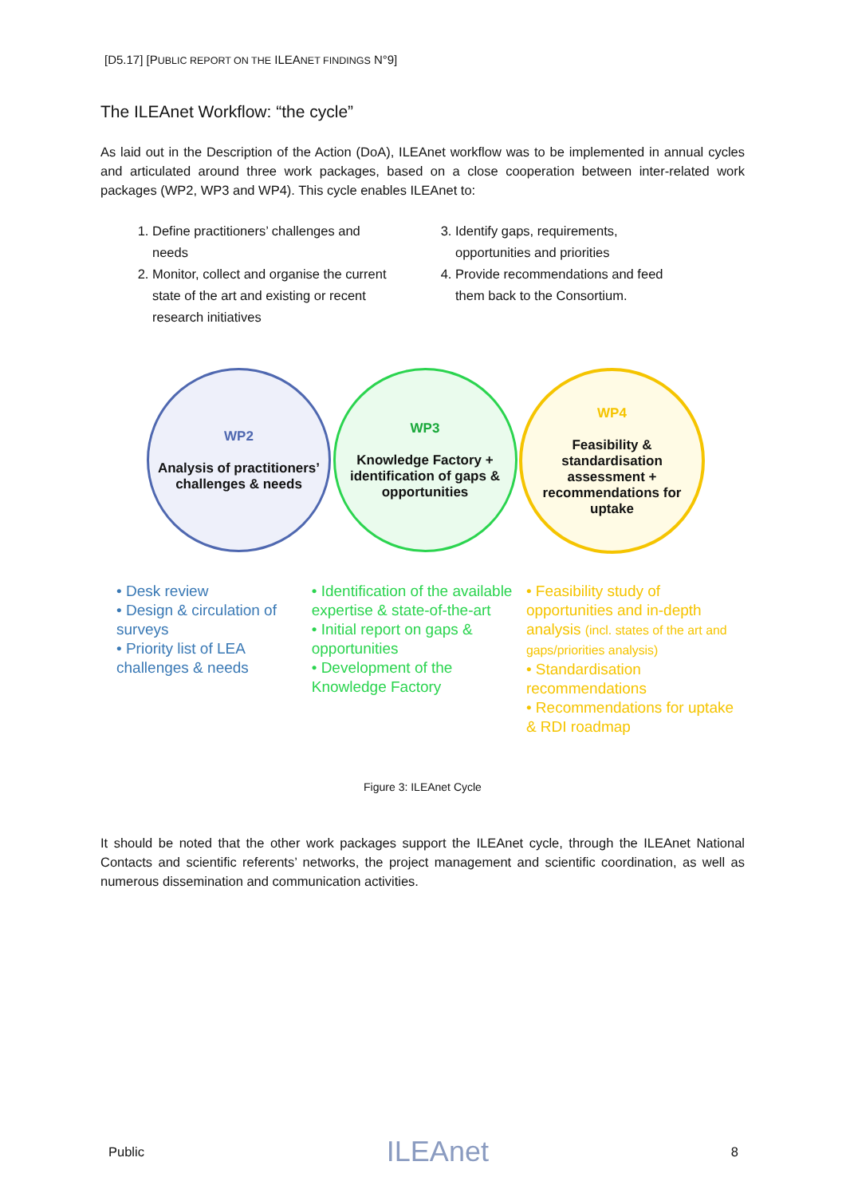[D5.17] [PUBLIC REPORT ON THE ILEANET FINDINGS N°9]
The ILEAnet Workflow: “the cycle”
As laid out in the Description of the Action (DoA), ILEAnet workflow was to be implemented in annual cycles and articulated around three work packages, based on a close cooperation between inter-related work packages (WP2, WP3 and WP4). This cycle enables ILEAnet to:
1. Define practitioners’ challenges and needs
2. Monitor, collect and organise the current state of the art and existing or recent research initiatives
3. Identify gaps, requirements, opportunities and priorities
4. Provide recommendations and feed them back to the Consortium.
WP2
Analysis of practitioners’ challenges & needs
WP3
Knowledge Factory + identification of gaps & opportunities
WP4
Feasibility & standardisation assessment + recommendations for uptake
• Desk review
• Design & circulation of surveys
• Priority list of LEA challenges & needs
• Identification of the available expertise & state-of-the-art
• Initial report on gaps & opportunities
• Development of the Knowledge Factory
• Feasibility study of opportunities and in-depth analysis (incl. states of the art and gaps/priorities analysis)
• Standardisation recommendations
• Recommendations for uptake & RDI roadmap
Figure 3: ILEAnet Cycle
It should be noted that the other work packages support the ILEAnet cycle, through the ILEAnet National Contacts and scientific referents’ networks, the project management and scientific coordination, as well as numerous dissemination and communication activities.
Public ILEAnet 8